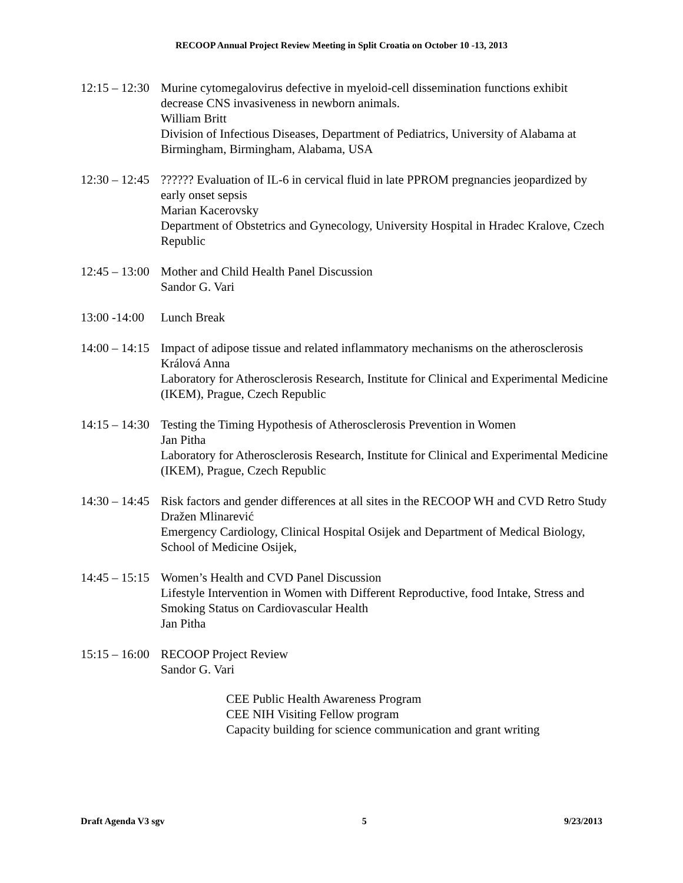RECOOP Annual Project Review Meeting in Split Croatia on October 10 -13, 2013
12:15 – 12:30 Murine cytomegalovirus defective in myeloid-cell dissemination functions exhibit decrease CNS invasiveness in newborn animals.
William Britt
Division of Infectious Diseases, Department of Pediatrics, University of Alabama at Birmingham, Birmingham, Alabama, USA
12:30 – 12:45 ?????? Evaluation of IL-6 in cervical fluid in late PPROM pregnancies jeopardized by early onset sepsis
Marian Kacerovsky
Department of Obstetrics and Gynecology, University Hospital in Hradec Kralove, Czech Republic
12:45 – 13:00 Mother and Child Health Panel Discussion
Sandor G. Vari
13:00 -14:00 Lunch Break
14:00 – 14:15 Impact of adipose tissue and related inflammatory mechanisms on the atherosclerosis
Králová Anna
Laboratory for Atherosclerosis Research, Institute for Clinical and Experimental Medicine (IKEM), Prague, Czech Republic
14:15 – 14:30 Testing the Timing Hypothesis of Atherosclerosis Prevention in Women
Jan Pitha
Laboratory for Atherosclerosis Research, Institute for Clinical and Experimental Medicine (IKEM), Prague, Czech Republic
14:30 – 14:45 Risk factors and gender differences at all sites in the RECOOP WH and CVD Retro Study
Dražen Mlinarević
Emergency Cardiology, Clinical Hospital Osijek and Department of Medical Biology, School of Medicine Osijek,
14:45 – 15:15 Women’s Health and CVD Panel Discussion
Lifestyle Intervention in Women with Different Reproductive, food Intake, Stress and Smoking Status on Cardiovascular Health
Jan Pitha
15:15 – 16:00 RECOOP Project Review
Sandor G. Vari
CEE Public Health Awareness Program
CEE NIH Visiting Fellow program
Capacity building for science communication and grant writing
Draft Agenda V3 sgv 5 9/23/2013